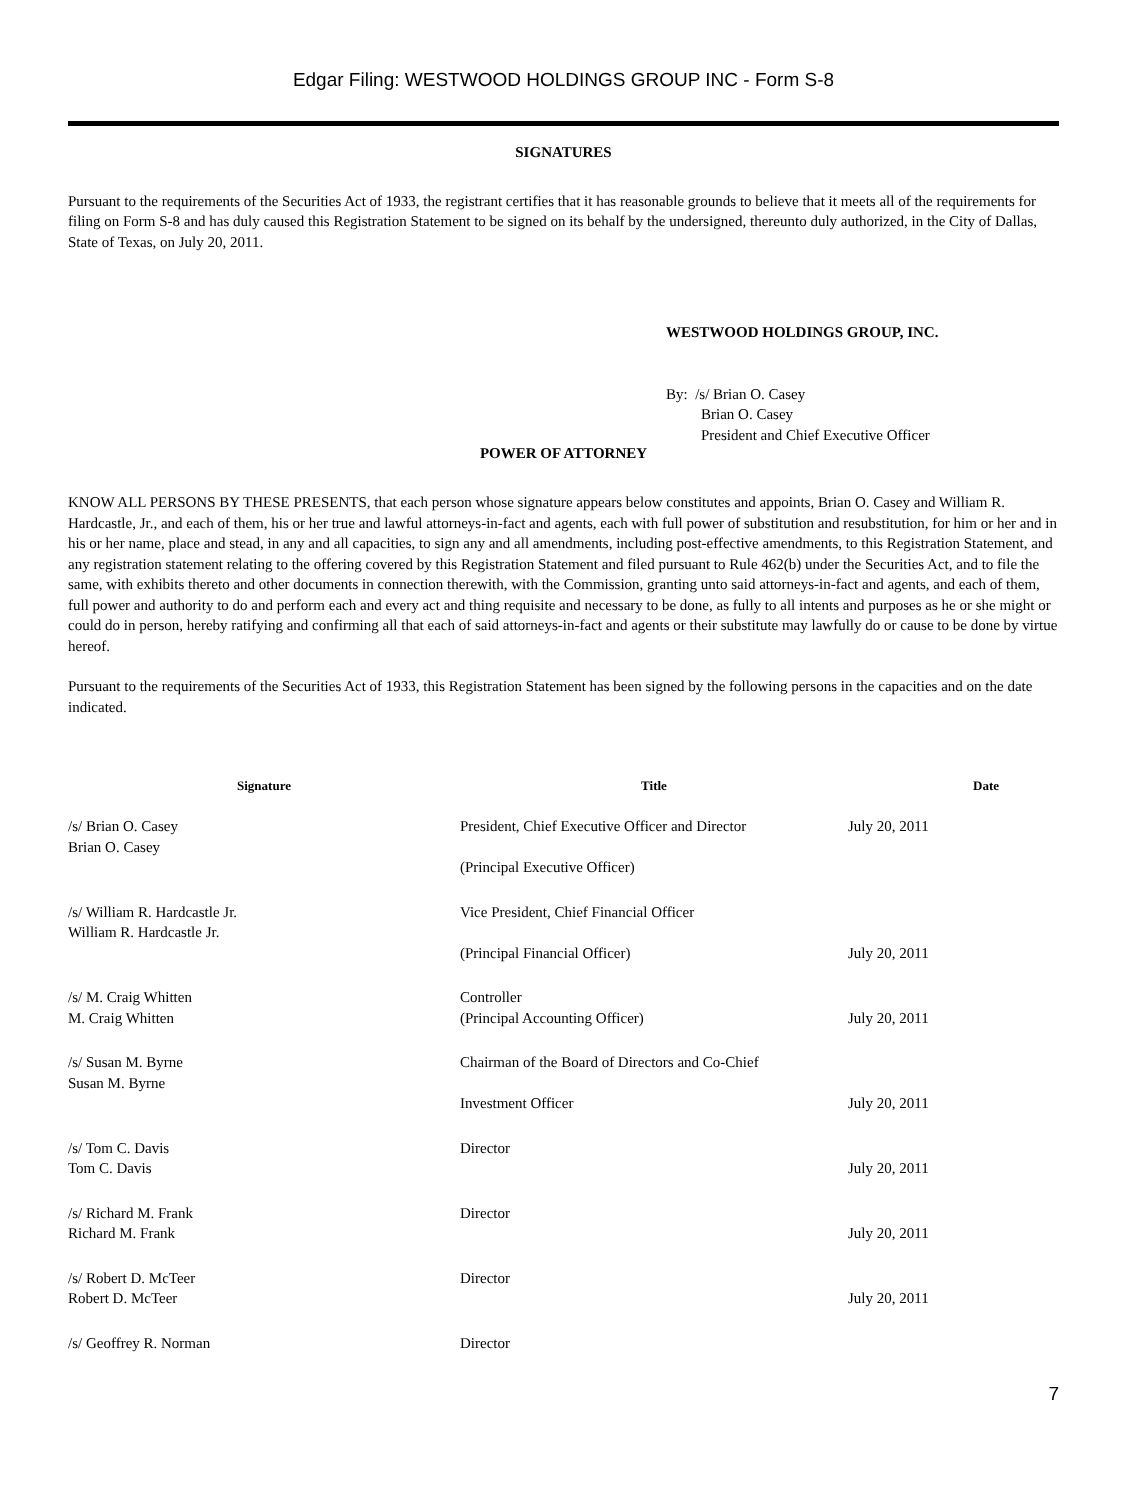Edgar Filing: WESTWOOD HOLDINGS GROUP INC - Form S-8
SIGNATURES
Pursuant to the requirements of the Securities Act of 1933, the registrant certifies that it has reasonable grounds to believe that it meets all of the requirements for filing on Form S-8 and has duly caused this Registration Statement to be signed on its behalf by the undersigned, thereunto duly authorized, in the City of Dallas, State of Texas, on July 20, 2011.
WESTWOOD HOLDINGS GROUP, INC.
By: /s/ Brian O. Casey
Brian O. Casey
President and Chief Executive Officer
POWER OF ATTORNEY
KNOW ALL PERSONS BY THESE PRESENTS, that each person whose signature appears below constitutes and appoints, Brian O. Casey and William R. Hardcastle, Jr., and each of them, his or her true and lawful attorneys-in-fact and agents, each with full power of substitution and resubstitution, for him or her and in his or her name, place and stead, in any and all capacities, to sign any and all amendments, including post-effective amendments, to this Registration Statement, and any registration statement relating to the offering covered by this Registration Statement and filed pursuant to Rule 462(b) under the Securities Act, and to file the same, with exhibits thereto and other documents in connection therewith, with the Commission, granting unto said attorneys-in-fact and agents, and each of them, full power and authority to do and perform each and every act and thing requisite and necessary to be done, as fully to all intents and purposes as he or she might or could do in person, hereby ratifying and confirming all that each of said attorneys-in-fact and agents or their substitute may lawfully do or cause to be done by virtue hereof.
Pursuant to the requirements of the Securities Act of 1933, this Registration Statement has been signed by the following persons in the capacities and on the date indicated.
| Signature | Title | Date |
| --- | --- | --- |
| /s/ Brian O. Casey Brian O. Casey | President, Chief Executive Officer and Director (Principal Executive Officer) | July 20, 2011 |
| /s/ William R. Hardcastle Jr. William R. Hardcastle Jr. | Vice President, Chief Financial Officer (Principal Financial Officer) | July 20, 2011 |
| /s/ M. Craig Whitten M. Craig Whitten | Controller (Principal Accounting Officer) | July 20, 2011 |
| /s/ Susan M. Byrne Susan M. Byrne | Chairman of the Board of Directors and Co-Chief Investment Officer | July 20, 2011 |
| /s/ Tom C. Davis Tom C. Davis | Director | July 20, 2011 |
| /s/ Richard M. Frank Richard M. Frank | Director | July 20, 2011 |
| /s/ Robert D. McTeer Robert D. McTeer | Director | July 20, 2011 |
| /s/ Geoffrey R. Norman | Director | |
7